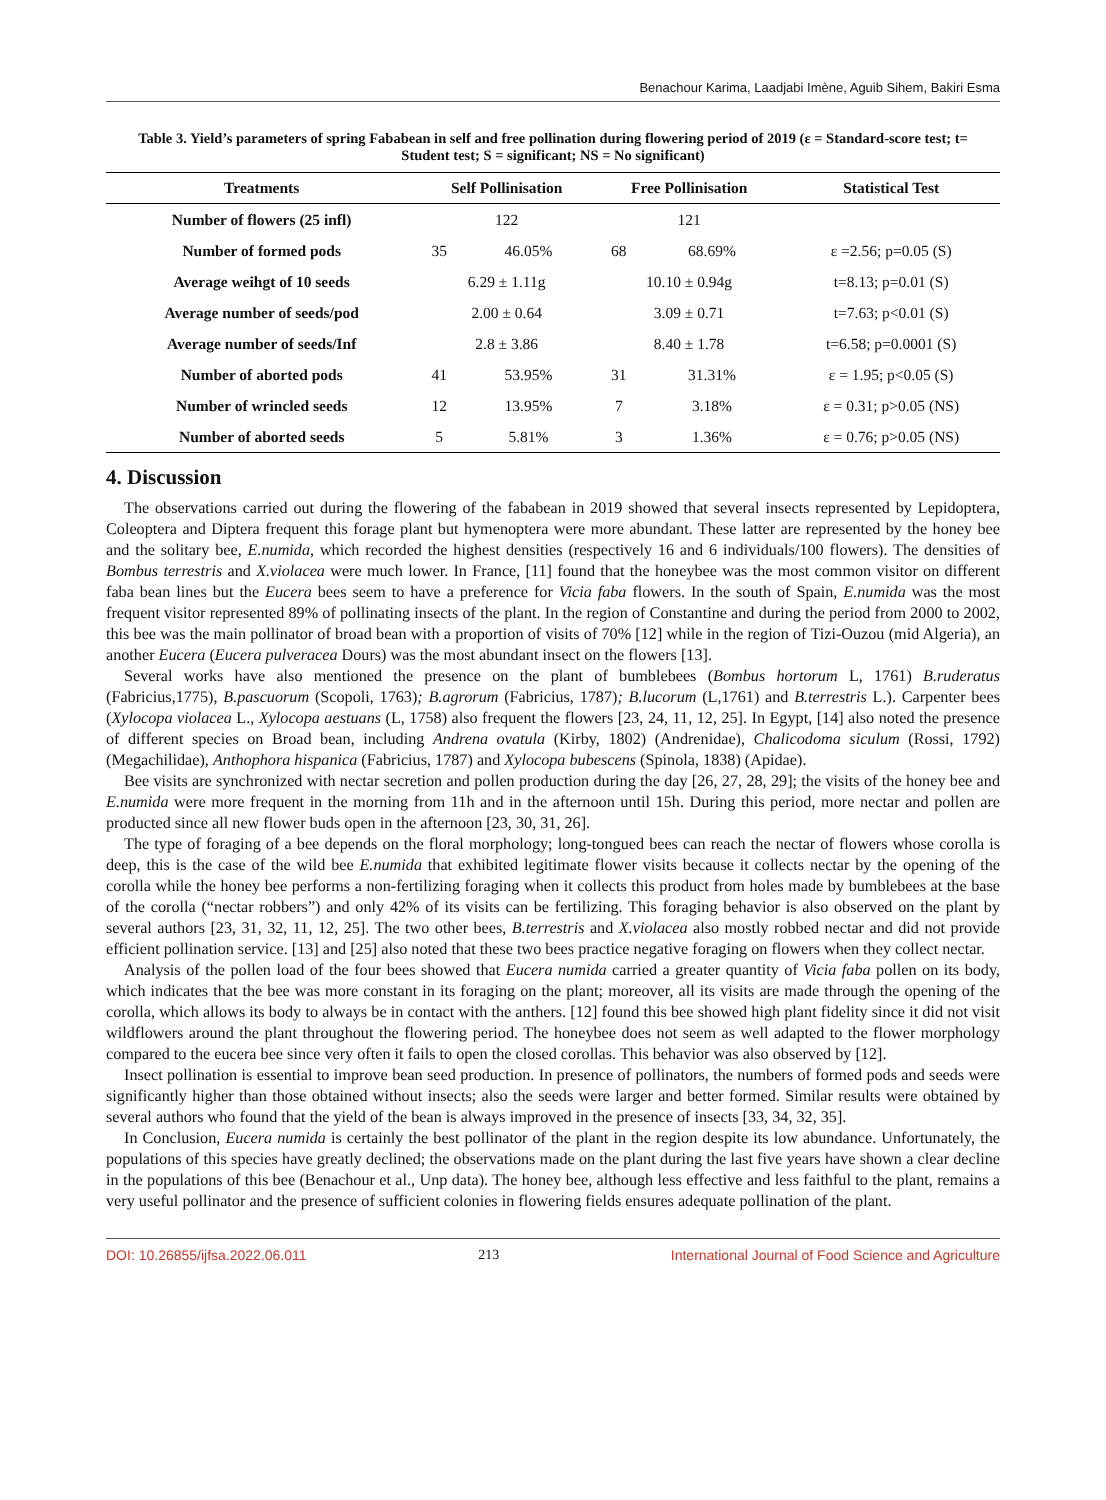Benachour Karima, Laadjabi Imène, Aguib Sihem, Bakiri Esma
Table 3. Yield’s parameters of spring Fababean in self and free pollination during flowering period of 2019 (ε = Standard-score test; t= Student test; S = significant; NS = No significant)
| Treatments | Self Pollinisation | | Free Pollinisation | | Statistical Test |
| --- | --- | --- | --- | --- | --- |
| Number of flowers (25 infl) | 122 | | 121 | | |
| Number of formed pods | 35 | 46.05% | 68 | 68.69% | ε =2.56; p=0.05 (S) |
| Average weihgt of 10 seeds | 6.29 ± 1.11g | | 10.10 ± 0.94g | | t=8.13; p=0.01 (S) |
| Average number of seeds/pod | 2.00 ± 0.64 | | 3.09 ± 0.71 | | t=7.63; p<0.01 (S) |
| Average number of seeds/Inf | 2.8 ± 3.86 | | 8.40 ± 1.78 | | t=6.58; p=0.0001 (S) |
| Number of aborted pods | 41 | 53.95% | 31 | 31.31% | ε = 1.95; p<0.05 (S) |
| Number of wrincled seeds | 12 | 13.95% | 7 | 3.18% | ε = 0.31; p>0.05 (NS) |
| Number of aborted seeds | 5 | 5.81% | 3 | 1.36% | ε = 0.76; p>0.05 (NS) |
4. Discussion
The observations carried out during the flowering of the fababean in 2019 showed that several insects represented by Lepidoptera, Coleoptera and Diptera frequent this forage plant but hymenoptera were more abundant. These latter are represented by the honey bee and the solitary bee, E.numida, which recorded the highest densities (respectively 16 and 6 individuals/100 flowers). The densities of Bombus terrestris and X.violacea were much lower. In France, [11] found that the honeybee was the most common visitor on different faba bean lines but the Eucera bees seem to have a preference for Vicia faba flowers. In the south of Spain, E.numida was the most frequent visitor represented 89% of pollinating insects of the plant. In the region of Constantine and during the period from 2000 to 2002, this bee was the main pollinator of broad bean with a proportion of visits of 70% [12] while in the region of Tizi-Ouzou (mid Algeria), an another Eucera (Eucera pulveracea Dours) was the most abundant insect on the flowers [13].
Several works have also mentioned the presence on the plant of bumblebees (Bombus hortorum L, 1761) B.ruderatus (Fabricius,1775), B.pascuorum (Scopoli, 1763); B.agrorum (Fabricius, 1787); B.lucorum (L,1761) and B.terrestris L.). Carpenter bees (Xylocopa violacea L., Xylocopa aestuans (L, 1758) also frequent the flowers [23, 24, 11, 12, 25]. In Egypt, [14] also noted the presence of different species on Broad bean, including Andrena ovatula (Kirby, 1802) (Andrenidae), Chalicodoma siculum (Rossi, 1792) (Megachilidae), Anthophora hispanica (Fabricius, 1787) and Xylocopa bubescens (Spinola, 1838) (Apidae).
Bee visits are synchronized with nectar secretion and pollen production during the day [26, 27, 28, 29]; the visits of the honey bee and E.numida were more frequent in the morning from 11h and in the afternoon until 15h. During this period, more nectar and pollen are producted since all new flower buds open in the afternoon [23, 30, 31, 26].
The type of foraging of a bee depends on the floral morphology; long-tongued bees can reach the nectar of flowers whose corolla is deep, this is the case of the wild bee E.numida that exhibited legitimate flower visits because it collects nectar by the opening of the corolla while the honey bee performs a non-fertilizing foraging when it collects this product from holes made by bumblebees at the base of the corolla (“nectar robbers”) and only 42% of its visits can be fertilizing. This foraging behavior is also observed on the plant by several authors [23, 31, 32, 11, 12, 25]. The two other bees, B.terrestris and X.violacea also mostly robbed nectar and did not provide efficient pollination service. [13] and [25] also noted that these two bees practice negative foraging on flowers when they collect nectar.
Analysis of the pollen load of the four bees showed that Eucera numida carried a greater quantity of Vicia faba pollen on its body, which indicates that the bee was more constant in its foraging on the plant; moreover, all its visits are made through the opening of the corolla, which allows its body to always be in contact with the anthers. [12] found this bee showed high plant fidelity since it did not visit wildflowers around the plant throughout the flowering period. The honeybee does not seem as well adapted to the flower morphology compared to the eucera bee since very often it fails to open the closed corollas. This behavior was also observed by [12].
Insect pollination is essential to improve bean seed production. In presence of pollinators, the numbers of formed pods and seeds were significantly higher than those obtained without insects; also the seeds were larger and better formed. Similar results were obtained by several authors who found that the yield of the bean is always improved in the presence of insects [33, 34, 32, 35].
In Conclusion, Eucera numida is certainly the best pollinator of the plant in the region despite its low abundance. Unfortunately, the populations of this species have greatly declined; the observations made on the plant during the last five years have shown a clear decline in the populations of this bee (Benachour et al., Unp data). The honey bee, although less effective and less faithful to the plant, remains a very useful pollinator and the presence of sufficient colonies in flowering fields ensures adequate pollination of the plant.
DOI: 10.26855/ijfsa.2022.06.011 213 International Journal of Food Science and Agriculture